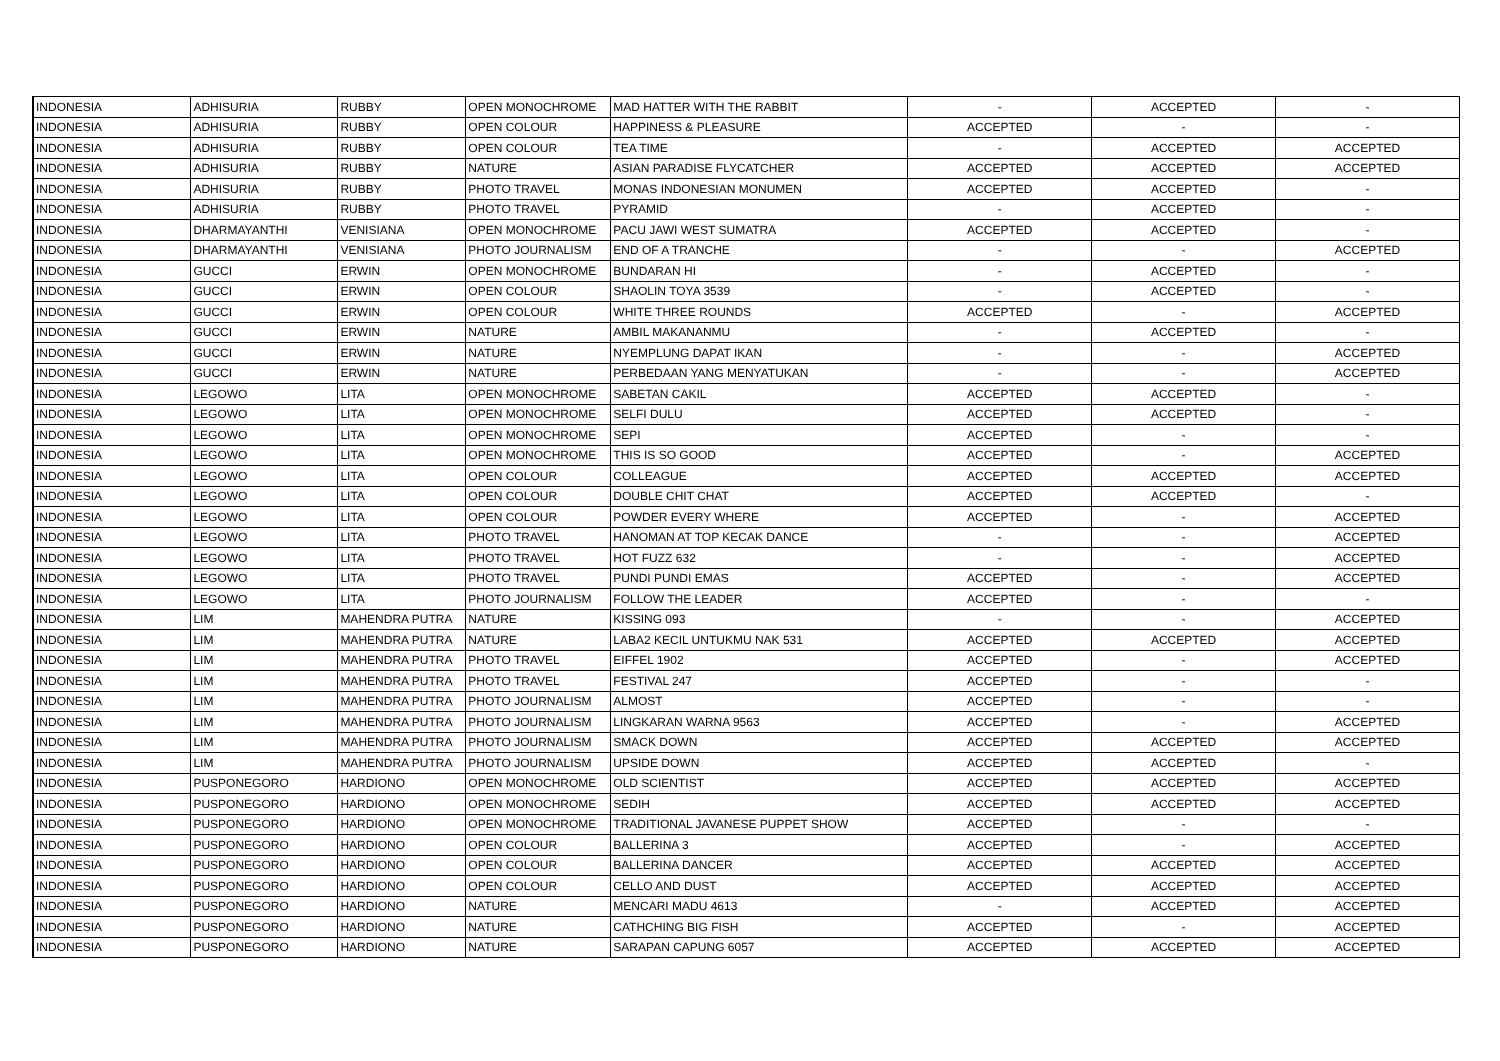| INDONESIA | ADHISURIA | RUBBY | OPEN MONOCHROME | MAD HATTER WITH THE RABBIT | - | ACCEPTED | - |
| INDONESIA | ADHISURIA | RUBBY | OPEN COLOUR | HAPPINESS & PLEASURE | ACCEPTED | - | - |
| INDONESIA | ADHISURIA | RUBBY | OPEN COLOUR | TEA TIME | - | ACCEPTED | ACCEPTED |
| INDONESIA | ADHISURIA | RUBBY | NATURE | ASIAN PARADISE FLYCATCHER | ACCEPTED | ACCEPTED | ACCEPTED |
| INDONESIA | ADHISURIA | RUBBY | PHOTO TRAVEL | MONAS INDONESIAN MONUMEN | ACCEPTED | ACCEPTED | - |
| INDONESIA | ADHISURIA | RUBBY | PHOTO TRAVEL | PYRAMID | - | ACCEPTED | - |
| INDONESIA | DHARMAYANTHI | VENISIANA | OPEN MONOCHROME | PACU JAWI WEST SUMATRA | ACCEPTED | ACCEPTED | - |
| INDONESIA | DHARMAYANTHI | VENISIANA | PHOTO JOURNALISM | END OF A TRANCHE | - | - | ACCEPTED |
| INDONESIA | GUCCI | ERWIN | OPEN MONOCHROME | BUNDARAN HI | - | ACCEPTED | - |
| INDONESIA | GUCCI | ERWIN | OPEN COLOUR | SHAOLIN TOYA 3539 | - | ACCEPTED | - |
| INDONESIA | GUCCI | ERWIN | OPEN COLOUR | WHITE THREE ROUNDS | ACCEPTED | - | ACCEPTED |
| INDONESIA | GUCCI | ERWIN | NATURE | AMBIL MAKANANMU | - | ACCEPTED | - |
| INDONESIA | GUCCI | ERWIN | NATURE | NYEMPLUNG DAPAT IKAN | - | - | ACCEPTED |
| INDONESIA | GUCCI | ERWIN | NATURE | PERBEDAAN YANG MENYATUKAN | - | - | ACCEPTED |
| INDONESIA | LEGOWO | LITA | OPEN MONOCHROME | SABETAN CAKIL | ACCEPTED | ACCEPTED | - |
| INDONESIA | LEGOWO | LITA | OPEN MONOCHROME | SELFI DULU | ACCEPTED | ACCEPTED | - |
| INDONESIA | LEGOWO | LITA | OPEN MONOCHROME | SEPI | ACCEPTED | - | - |
| INDONESIA | LEGOWO | LITA | OPEN MONOCHROME | THIS IS SO GOOD | ACCEPTED | - | ACCEPTED |
| INDONESIA | LEGOWO | LITA | OPEN COLOUR | COLLEAGUE | ACCEPTED | ACCEPTED | ACCEPTED |
| INDONESIA | LEGOWO | LITA | OPEN COLOUR | DOUBLE CHIT CHAT | ACCEPTED | ACCEPTED | - |
| INDONESIA | LEGOWO | LITA | OPEN COLOUR | POWDER EVERY WHERE | ACCEPTED | - | ACCEPTED |
| INDONESIA | LEGOWO | LITA | PHOTO TRAVEL | HANOMAN AT TOP KECAK DANCE | - | - | ACCEPTED |
| INDONESIA | LEGOWO | LITA | PHOTO TRAVEL | HOT FUZZ 632 | - | - | ACCEPTED |
| INDONESIA | LEGOWO | LITA | PHOTO TRAVEL | PUNDI PUNDI EMAS | ACCEPTED | - | ACCEPTED |
| INDONESIA | LEGOWO | LITA | PHOTO JOURNALISM | FOLLOW THE LEADER | ACCEPTED | - | - |
| INDONESIA | LIM | MAHENDRA PUTRA | NATURE | KISSING 093 | - | - | ACCEPTED |
| INDONESIA | LIM | MAHENDRA PUTRA | NATURE | LABA2 KECIL UNTUKMU NAK 531 | ACCEPTED | ACCEPTED | ACCEPTED |
| INDONESIA | LIM | MAHENDRA PUTRA | PHOTO TRAVEL | EIFFEL 1902 | ACCEPTED | - | ACCEPTED |
| INDONESIA | LIM | MAHENDRA PUTRA | PHOTO TRAVEL | FESTIVAL 247 | ACCEPTED | - | - |
| INDONESIA | LIM | MAHENDRA PUTRA | PHOTO JOURNALISM | ALMOST | ACCEPTED | - | - |
| INDONESIA | LIM | MAHENDRA PUTRA | PHOTO JOURNALISM | LINGKARAN WARNA 9563 | ACCEPTED | - | ACCEPTED |
| INDONESIA | LIM | MAHENDRA PUTRA | PHOTO JOURNALISM | SMACK DOWN | ACCEPTED | ACCEPTED | ACCEPTED |
| INDONESIA | LIM | MAHENDRA PUTRA | PHOTO JOURNALISM | UPSIDE DOWN | ACCEPTED | ACCEPTED | - |
| INDONESIA | PUSPONEGORO | HARDIONO | OPEN MONOCHROME | OLD SCIENTIST | ACCEPTED | ACCEPTED | ACCEPTED |
| INDONESIA | PUSPONEGORO | HARDIONO | OPEN MONOCHROME | SEDIH | ACCEPTED | ACCEPTED | ACCEPTED |
| INDONESIA | PUSPONEGORO | HARDIONO | OPEN MONOCHROME | TRADITIONAL JAVANESE PUPPET SHOW | ACCEPTED | - | - |
| INDONESIA | PUSPONEGORO | HARDIONO | OPEN COLOUR | BALLERINA 3 | ACCEPTED | - | ACCEPTED |
| INDONESIA | PUSPONEGORO | HARDIONO | OPEN COLOUR | BALLERINA DANCER | ACCEPTED | ACCEPTED | ACCEPTED |
| INDONESIA | PUSPONEGORO | HARDIONO | OPEN COLOUR | CELLO AND DUST | ACCEPTED | ACCEPTED | ACCEPTED |
| INDONESIA | PUSPONEGORO | HARDIONO | NATURE | MENCARI MADU 4613 | - | ACCEPTED | ACCEPTED |
| INDONESIA | PUSPONEGORO | HARDIONO | NATURE | CATHCHING BIG FISH | ACCEPTED | - | ACCEPTED |
| INDONESIA | PUSPONEGORO | HARDIONO | NATURE | SARAPAN CAPUNG 6057 | ACCEPTED | ACCEPTED | ACCEPTED |